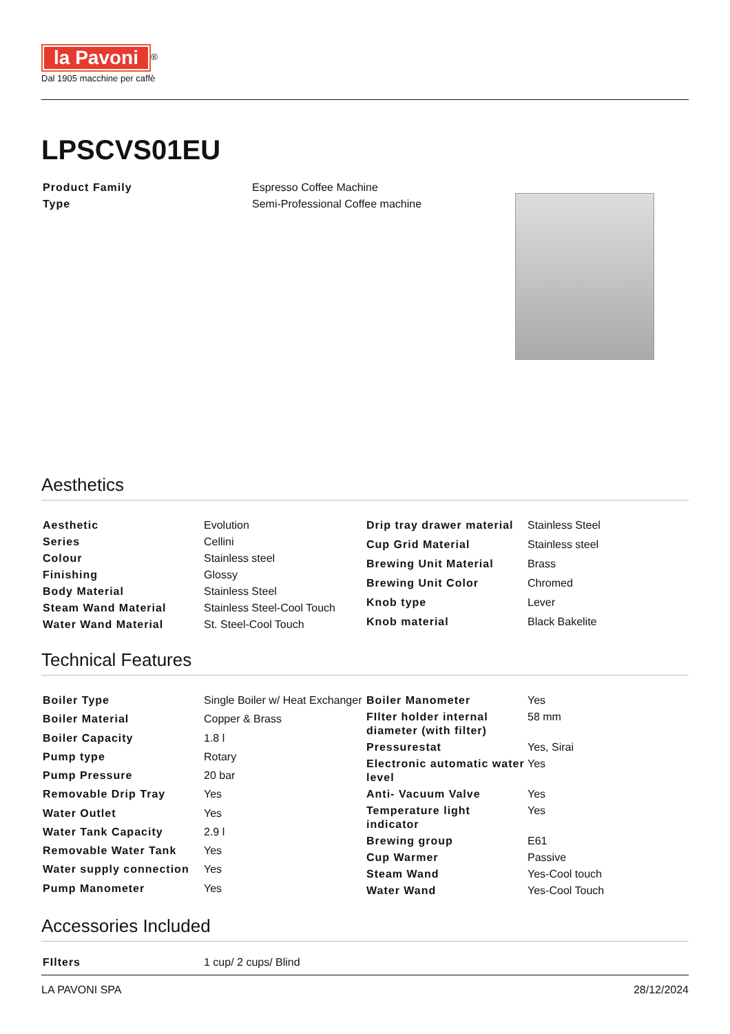la Pavoni
<sup>®</sup>
Dal 1905 macchine per caffè
LPSCVS01EU
| Product Family | Espresso Coffee Machine |
| Type | Semi-Professional Coffee machine |
Aesthetics
| Aesthetic | Evolution |
| Series | Cellini |
| Colour | Stainless steel |
| Finishing | Glossy |
| Body Material | Stainless Steel |
| Steam Wand Material | Stainless Steel-Cool Touch |
| Water Wand Material | St. Steel-Cool Touch |
| Drip tray drawer material | Stainless Steel |
| Cup Grid Material | Stainless steel |
| Brewing Unit Material | Brass |
| Brewing Unit Color | Chromed |
| Knob type | Lever |
| Knob material | Black Bakelite |
Technical Features
| Boiler Type | Single Boiler w/ Heat Exchanger |
| Boiler Material | Copper & Brass |
| Boiler Capacity | 1.8 l |
| Pump type | Rotary |
| Pump Pressure | 20 bar |
| Removable Drip Tray | Yes |
| Water Outlet | Yes |
| Water Tank Capacity | 2.9 l |
| Removable Water Tank | Yes |
| Water supply connection | Yes |
| Pump Manometer | Yes |
| Boiler Manometer | Yes |
| FIlter holder internal diameter (with filter) | 58 mm |
| Pressurestat | Yes, Sirai |
| Electronic automatic water level | Yes |
| Anti- Vacuum Valve | Yes |
| Temperature light indicator | Yes |
| Brewing group | E61 |
| Cup Warmer | Passive |
| Steam Wand | Yes-Cool touch |
| Water Wand | Yes-Cool Touch |
Accessories Included
| FIlters | 1 cup/ 2 cups/ Blind |
LA PAVONI SPA 28/12/2024